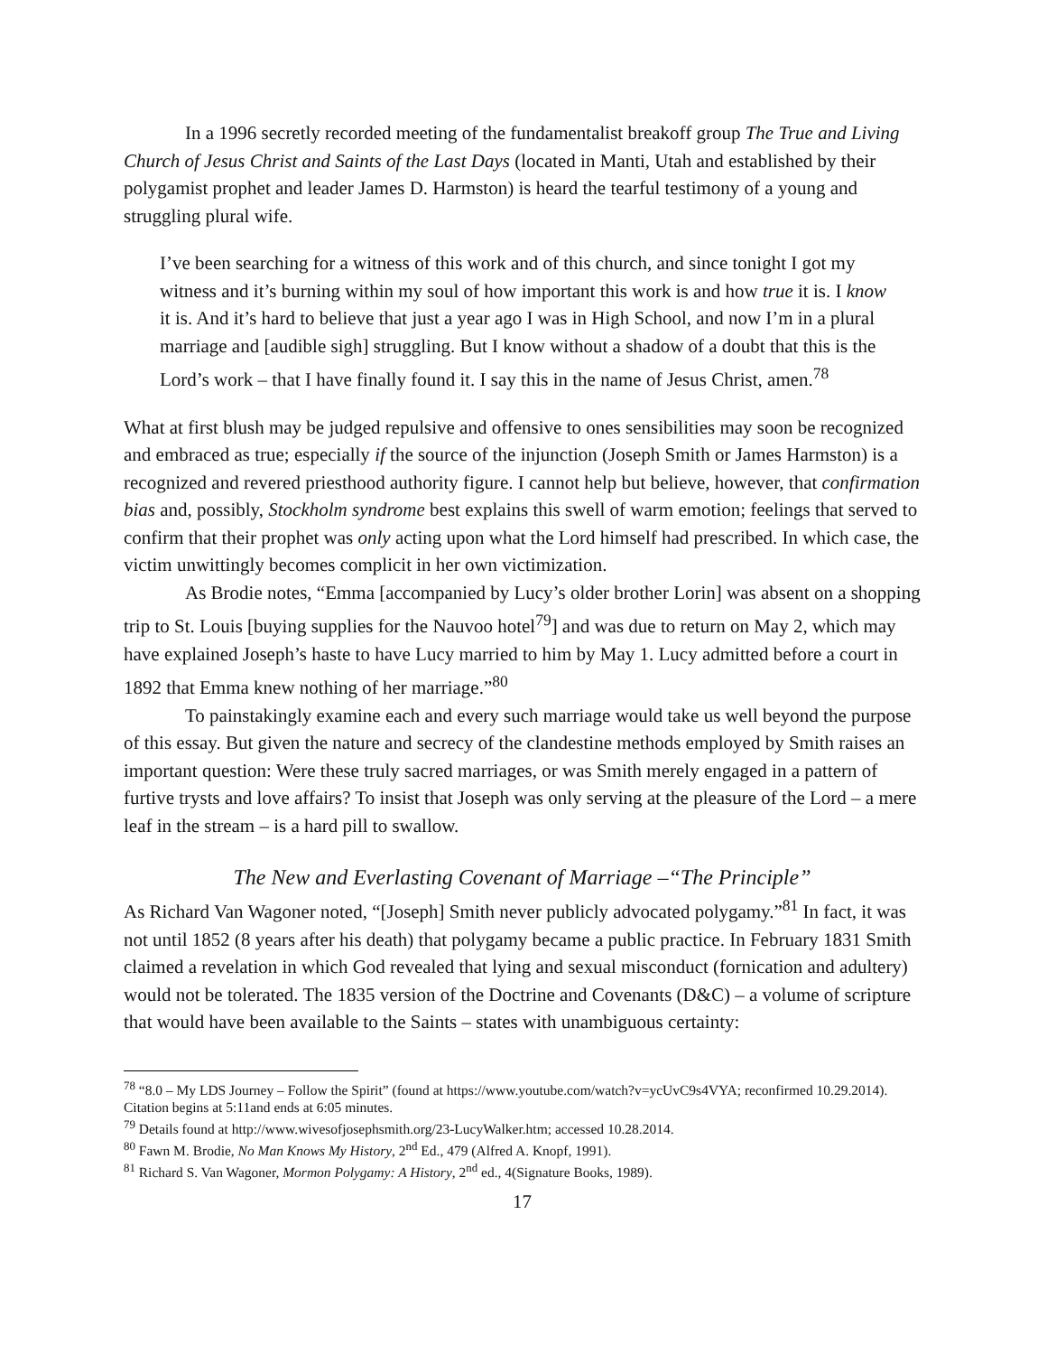In a 1996 secretly recorded meeting of the fundamentalist breakoff group The True and Living Church of Jesus Christ and Saints of the Last Days (located in Manti, Utah and established by their polygamist prophet and leader James D. Harmston) is heard the tearful testimony of a young and struggling plural wife.
I’ve been searching for a witness of this work and of this church, and since tonight I got my witness and it’s burning within my soul of how important this work is and how true it is. I know it is. And it’s hard to believe that just a year ago I was in High School, and now I’m in a plural marriage and [audible sigh] struggling. But I know without a shadow of a doubt that this is the Lord’s work – that I have finally found it. I say this in the name of Jesus Christ, amen.<sup>78</sup>
What at first blush may be judged repulsive and offensive to ones sensibilities may soon be recognized and embraced as true; especially if the source of the injunction (Joseph Smith or James Harmston) is a recognized and revered priesthood authority figure. I cannot help but believe, however, that confirmation bias and, possibly, Stockholm syndrome best explains this swell of warm emotion; feelings that served to confirm that their prophet was only acting upon what the Lord himself had prescribed. In which case, the victim unwittingly becomes complicit in her own victimization.
As Brodie notes, “Emma [accompanied by Lucy’s older brother Lorin] was absent on a shopping trip to St. Louis [buying supplies for the Nauvoo hotel<sup>79</sup>] and was due to return on May 2, which may have explained Joseph’s haste to have Lucy married to him by May 1. Lucy admitted before a court in 1892 that Emma knew nothing of her marriage.”<sup>80</sup>
To painstakingly examine each and every such marriage would take us well beyond the purpose of this essay. But given the nature and secrecy of the clandestine methods employed by Smith raises an important question: Were these truly sacred marriages, or was Smith merely engaged in a pattern of furtive trysts and love affairs? To insist that Joseph was only serving at the pleasure of the Lord – a mere leaf in the stream – is a hard pill to swallow.
The New and Everlasting Covenant of Marriage –“The Principle”
As Richard Van Wagoner noted, “[Joseph] Smith never publicly advocated polygamy.”<sup>81</sup> In fact, it was not until 1852 (8 years after his death) that polygamy became a public practice. In February 1831 Smith claimed a revelation in which God revealed that lying and sexual misconduct (fornication and adultery) would not be tolerated. The 1835 version of the Doctrine and Covenants (D&C) – a volume of scripture that would have been available to the Saints – states with unambiguous certainty:
<sup>78</sup> “8.0 – My LDS Journey – Follow the Spirit” (found at https://www.youtube.com/watch?v=ycUvC9s4VYA; reconfirmed 10.29.2014). Citation begins at 5:11and ends at 6:05 minutes.
<sup>79</sup> Details found at http://www.wivesofjosephsmith.org/23-LucyWalker.htm; accessed 10.28.2014.
<sup>80</sup> Fawn M. Brodie, No Man Knows My History, 2<sup>nd</sup> Ed., 479 (Alfred A. Knopf, 1991).
<sup>81</sup> Richard S. Van Wagoner, Mormon Polygamy: A History, 2<sup>nd</sup> ed., 4(Signature Books, 1989).
17